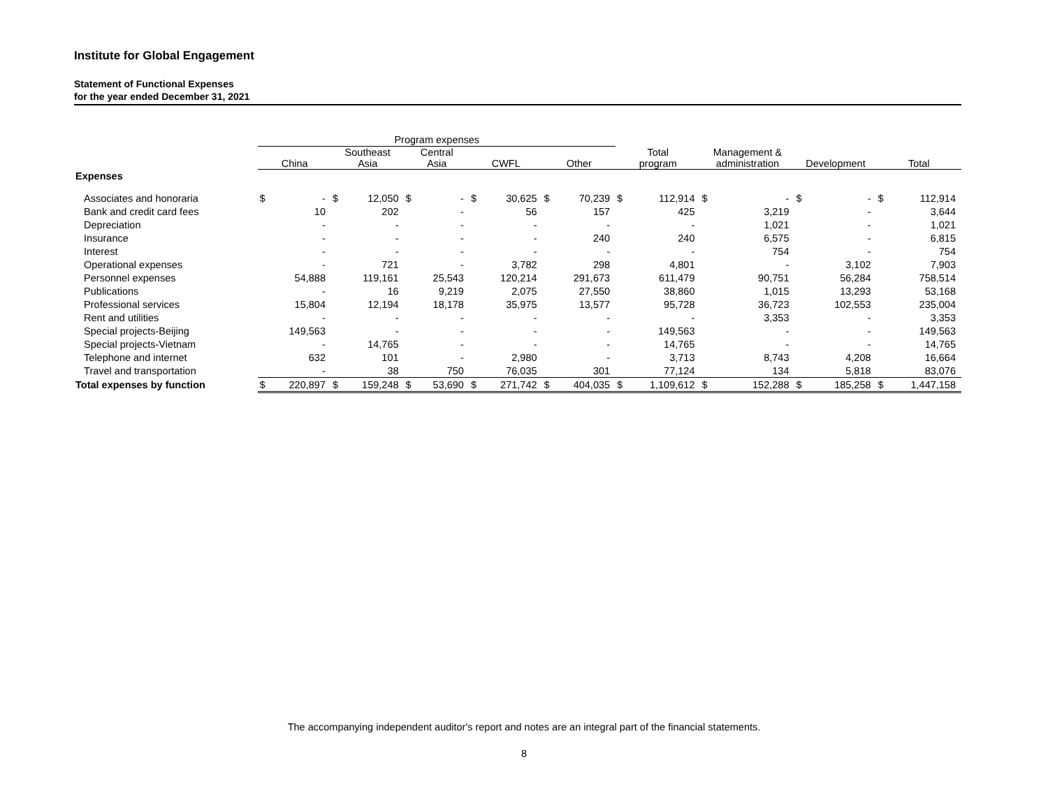Institute for Global Engagement
Statement of Functional Expenses
for the year ended December 31, 2021
| | Program expenses | | | | | | | | | | | | | | | | | |
| --- | --- | --- | --- | --- | --- | --- | --- | --- | --- | --- | --- | --- | --- | --- | --- | --- | --- | --- |
| | China | | Southeast Asia | | Central Asia | | CWFL | | Other | | Total program | | Management & administration | | Development | | Total | |
| Expenses | | | | | | | | | | | | | | | | | | |
| Associates and honoraria | $ | - | $ | 12,050 | $ | - | $ | 30,625 | $ | 70,239 | $ | 112,914 | $ | - | $ | - | $ | 112,914 |
| Bank and credit card fees | | 10 | | 202 | | - | | 56 | | 157 | | 425 | | 3,219 | | - | | 3,644 |
| Depreciation | | - | | - | | - | | - | | - | | - | | 1,021 | | - | | 1,021 |
| Insurance | | - | | - | | - | | - | | 240 | | 240 | | 6,575 | | - | | 6,815 |
| Interest | | - | | - | | - | | - | | - | | - | | 754 | | - | | 754 |
| Operational expenses | | - | | 721 | | - | | 3,782 | | 298 | | 4,801 | | - | | 3,102 | | 7,903 |
| Personnel expenses | | 54,888 | | 119,161 | | 25,543 | | 120,214 | | 291,673 | | 611,479 | | 90,751 | | 56,284 | | 758,514 |
| Publications | | - | | 16 | | 9,219 | | 2,075 | | 27,550 | | 38,860 | | 1,015 | | 13,293 | | 53,168 |
| Professional services | | 15,804 | | 12,194 | | 18,178 | | 35,975 | | 13,577 | | 95,728 | | 36,723 | | 102,553 | | 235,004 |
| Rent and utilities | | - | | - | | - | | - | | - | | - | | 3,353 | | - | | 3,353 |
| Special projects-Beijing | | 149,563 | | - | | - | | - | | - | | 149,563 | | - | | - | | 149,563 |
| Special projects-Vietnam | | - | | 14,765 | | - | | - | | - | | 14,765 | | - | | - | | 14,765 |
| Telephone and internet | | 632 | | 101 | | - | | 2,980 | | - | | 3,713 | | 8,743 | | 4,208 | | 16,664 |
| Travel and transportation | | - | | 38 | | 750 | | 76,035 | | 301 | | 77,124 | | 134 | | 5,818 | | 83,076 |
| Total expenses by function | $ | 220,897 | $ | 159,248 | $ | 53,690 | $ | 271,742 | $ | 404,035 | $ | 1,109,612 | $ | 152,288 | $ | 185,258 | $ | 1,447,158 |
The accompanying independent auditor's report and notes are an integral part of the financial statements.
8